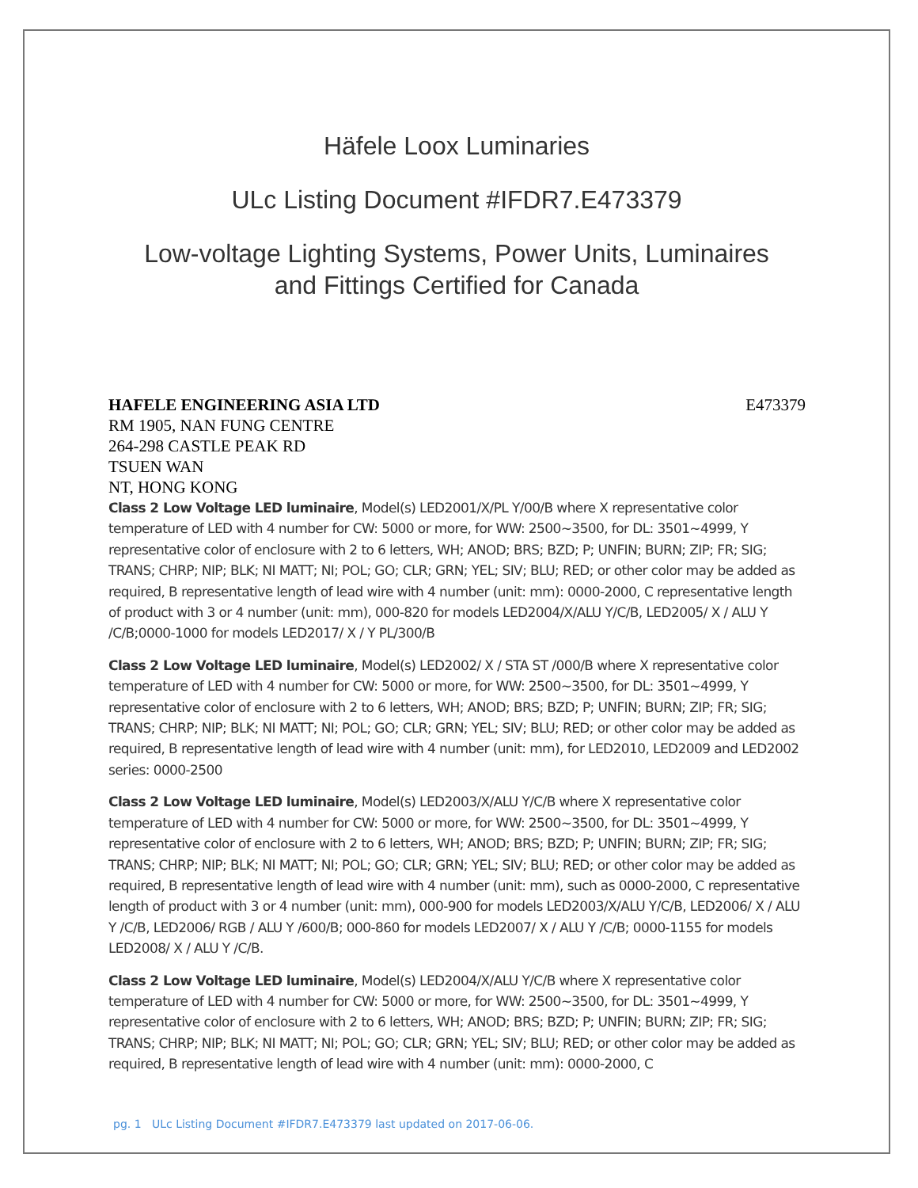Häfele Loox Luminaries
ULc Listing Document #IFDR7.E473379
Low-voltage Lighting Systems, Power Units, Luminaires
and Fittings Certified for Canada
HAFELE ENGINEERING ASIA LTD E473379
RM 1905, NAN FUNG CENTRE
264-298 CASTLE PEAK RD
TSUEN WAN
NT, HONG KONG
Class 2 Low Voltage LED luminaire, Model(s) LED2001/X/PL Y/00/B where X representative color temperature of LED with 4 number for CW: 5000 or more, for WW: 2500~3500, for DL: 3501~4999, Y representative color of enclosure with 2 to 6 letters, WH; ANOD; BRS; BZD; P; UNFIN; BURN; ZIP; FR; SIG; TRANS; CHRP; NIP; BLK; NI MATT; NI; POL; GO; CLR; GRN; YEL; SIV; BLU; RED; or other color may be added as required, B representative length of lead wire with 4 number (unit: mm): 0000-2000, C representative length of product with 3 or 4 number (unit: mm), 000-820 for models LED2004/X/ALU Y/C/B, LED2005/ X / ALU Y /C/B;0000-1000 for models LED2017/ X / Y PL/300/B
Class 2 Low Voltage LED luminaire, Model(s) LED2002/ X / STA ST /000/B where X representative color temperature of LED with 4 number for CW: 5000 or more, for WW: 2500~3500, for DL: 3501~4999, Y representative color of enclosure with 2 to 6 letters, WH; ANOD; BRS; BZD; P; UNFIN; BURN; ZIP; FR; SIG; TRANS; CHRP; NIP; BLK; NI MATT; NI; POL; GO; CLR; GRN; YEL; SIV; BLU; RED; or other color may be added as required, B representative length of lead wire with 4 number (unit: mm), for LED2010, LED2009 and LED2002 series: 0000-2500
Class 2 Low Voltage LED luminaire, Model(s) LED2003/X/ALU Y/C/B where X representative color temperature of LED with 4 number for CW: 5000 or more, for WW: 2500~3500, for DL: 3501~4999, Y representative color of enclosure with 2 to 6 letters, WH; ANOD; BRS; BZD; P; UNFIN; BURN; ZIP; FR; SIG; TRANS; CHRP; NIP; BLK; NI MATT; NI; POL; GO; CLR; GRN; YEL; SIV; BLU; RED; or other color may be added as required, B representative length of lead wire with 4 number (unit: mm), such as 0000-2000, C representative length of product with 3 or 4 number (unit: mm), 000-900 for models LED2003/X/ALU Y/C/B, LED2006/ X / ALU Y /C/B, LED2006/ RGB / ALU Y /600/B; 000-860 for models LED2007/ X / ALU Y /C/B; 0000-1155 for models LED2008/ X / ALU Y /C/B.
Class 2 Low Voltage LED luminaire, Model(s) LED2004/X/ALU Y/C/B where X representative color temperature of LED with 4 number for CW: 5000 or more, for WW: 2500~3500, for DL: 3501~4999, Y representative color of enclosure with 2 to 6 letters, WH; ANOD; BRS; BZD; P; UNFIN; BURN; ZIP; FR; SIG; TRANS; CHRP; NIP; BLK; NI MATT; NI; POL; GO; CLR; GRN; YEL; SIV; BLU; RED; or other color may be added as required, B representative length of lead wire with 4 number (unit: mm): 0000-2000, C
pg. 1 ULc Listing Document #IFDR7.E473379 last updated on 2017-06-06.